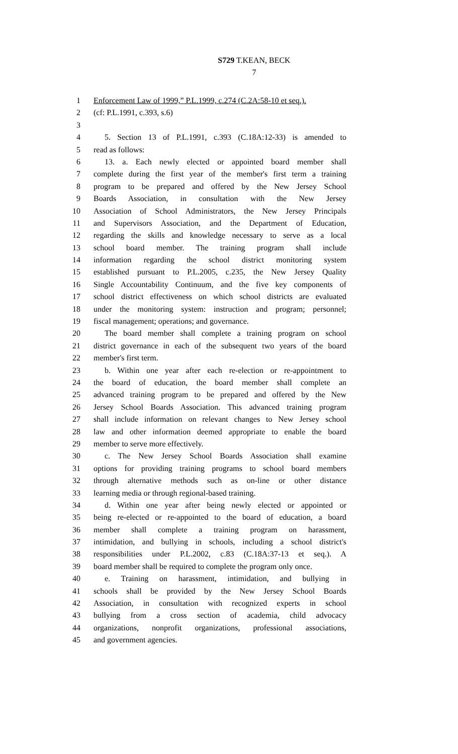S729 T.KEAN, BECK
7
1 Enforcement Law of 1999,” P.L.1999, c.274 (C.2A:58-10 et seq.).
2 (cf: P.L.1991, c.393, s.6)
3
4 5. Section 13 of P.L.1991, c.393 (C.18A:12-33) is amended to
5 read as follows:
6 13. a. Each newly elected or appointed board member shall
7 complete during the first year of the member's first term a training
8 program to be prepared and offered by the New Jersey School
9 Boards Association, in consultation with the New Jersey
10 Association of School Administrators, the New Jersey Principals
11 and Supervisors Association, and the Department of Education,
12 regarding the skills and knowledge necessary to serve as a local
13 school board member. The training program shall include
14 information regarding the school district monitoring system
15 established pursuant to P.L.2005, c.235, the New Jersey Quality
16 Single Accountability Continuum, and the five key components of
17 school district effectiveness on which school districts are evaluated
18 under the monitoring system: instruction and program; personnel;
19 fiscal management; operations; and governance.
20 The board member shall complete a training program on school
21 district governance in each of the subsequent two years of the board
22 member's first term.
23 b. Within one year after each re-election or re-appointment to
24 the board of education, the board member shall complete an
25 advanced training program to be prepared and offered by the New
26 Jersey School Boards Association. This advanced training program
27 shall include information on relevant changes to New Jersey school
28 law and other information deemed appropriate to enable the board
29 member to serve more effectively.
30 c. The New Jersey School Boards Association shall examine
31 options for providing training programs to school board members
32 through alternative methods such as on-line or other distance
33 learning media or through regional-based training.
34 d. Within one year after being newly elected or appointed or
35 being re-elected or re-appointed to the board of education, a board
36 member shall complete a training program on harassment,
37 intimidation, and bullying in schools, including a school district's
38 responsibilities under P.L.2002, c.83 (C.18A:37-13 et seq.). A
39 board member shall be required to complete the program only once.
40 e. Training on harassment, intimidation, and bullying in
41 schools shall be provided by the New Jersey School Boards
42 Association, in consultation with recognized experts in school
43 bullying from a cross section of academia, child advocacy
44 organizations, nonprofit organizations, professional associations,
45 and government agencies.